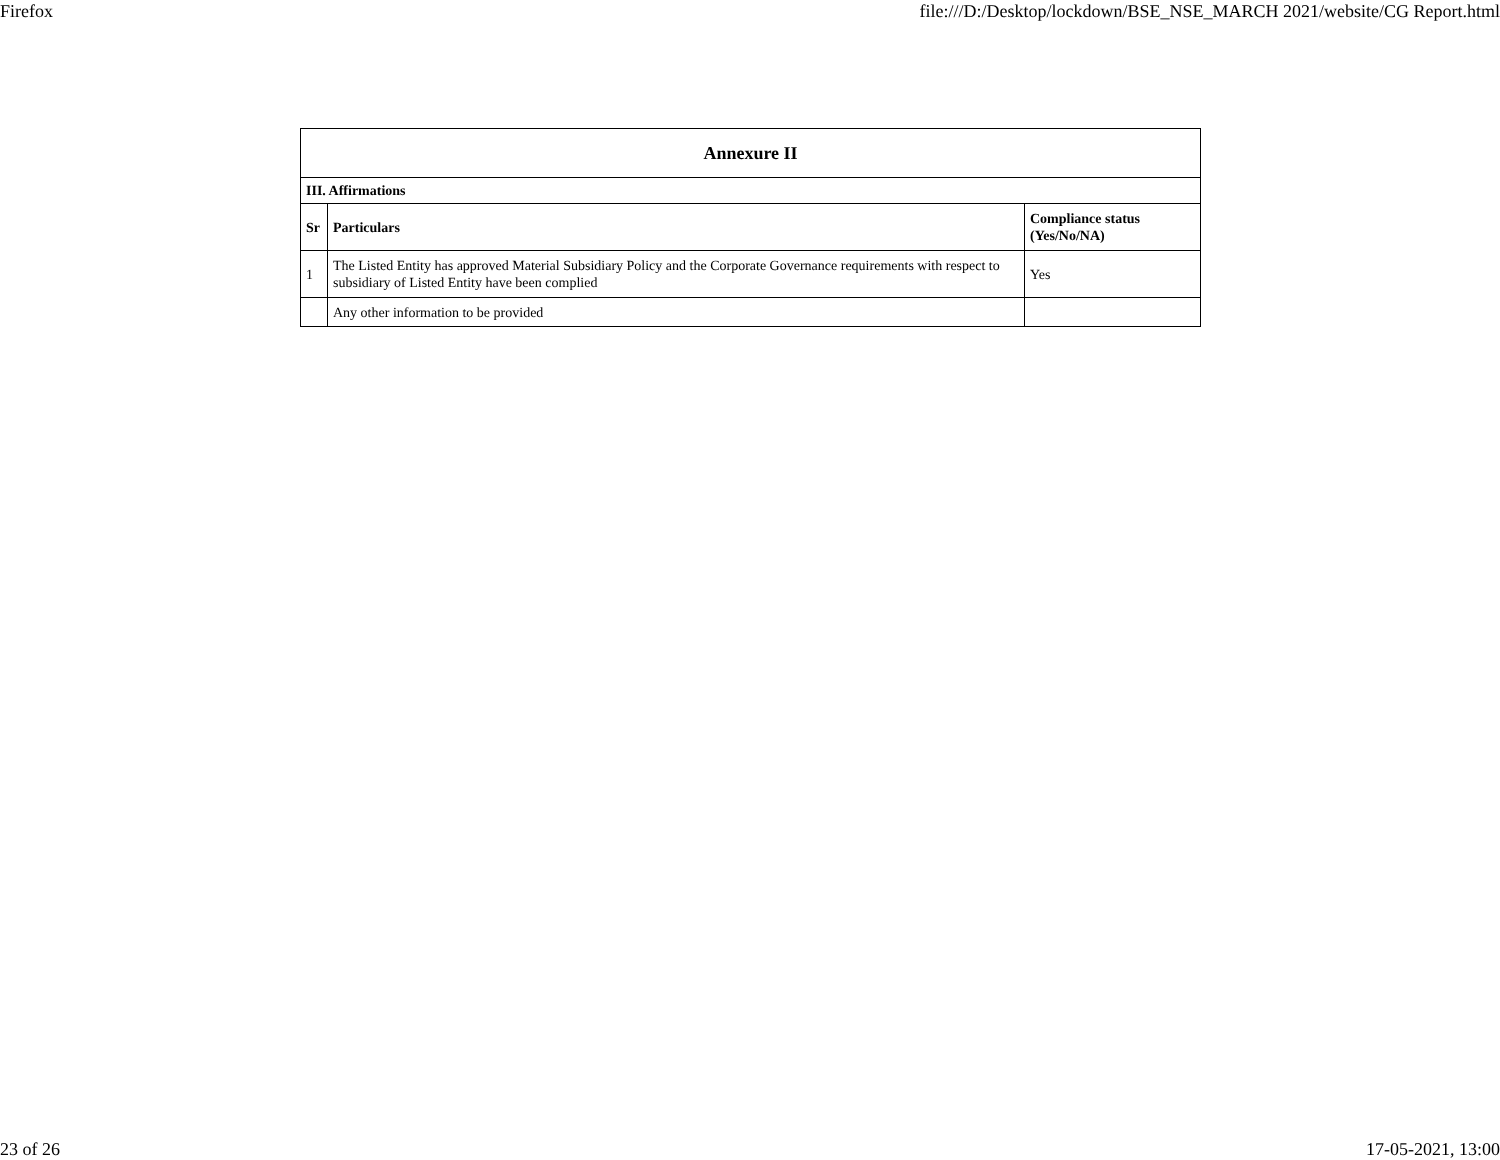Firefox file:///D:/Desktop/lockdown/BSE_NSE_MARCH 2021/website/CG Report.html
| Annexure II | | |
| --- | --- | --- |
| III. Affirmations | | |
| Sr | Particulars | Compliance status (Yes/No/NA) |
| 1 | The Listed Entity has approved Material Subsidiary Policy and the Corporate Governance requirements with respect to subsidiary of Listed Entity have been complied | Yes |
| | Any other information to be provided | |
23 of 26 17-05-2021, 13:00